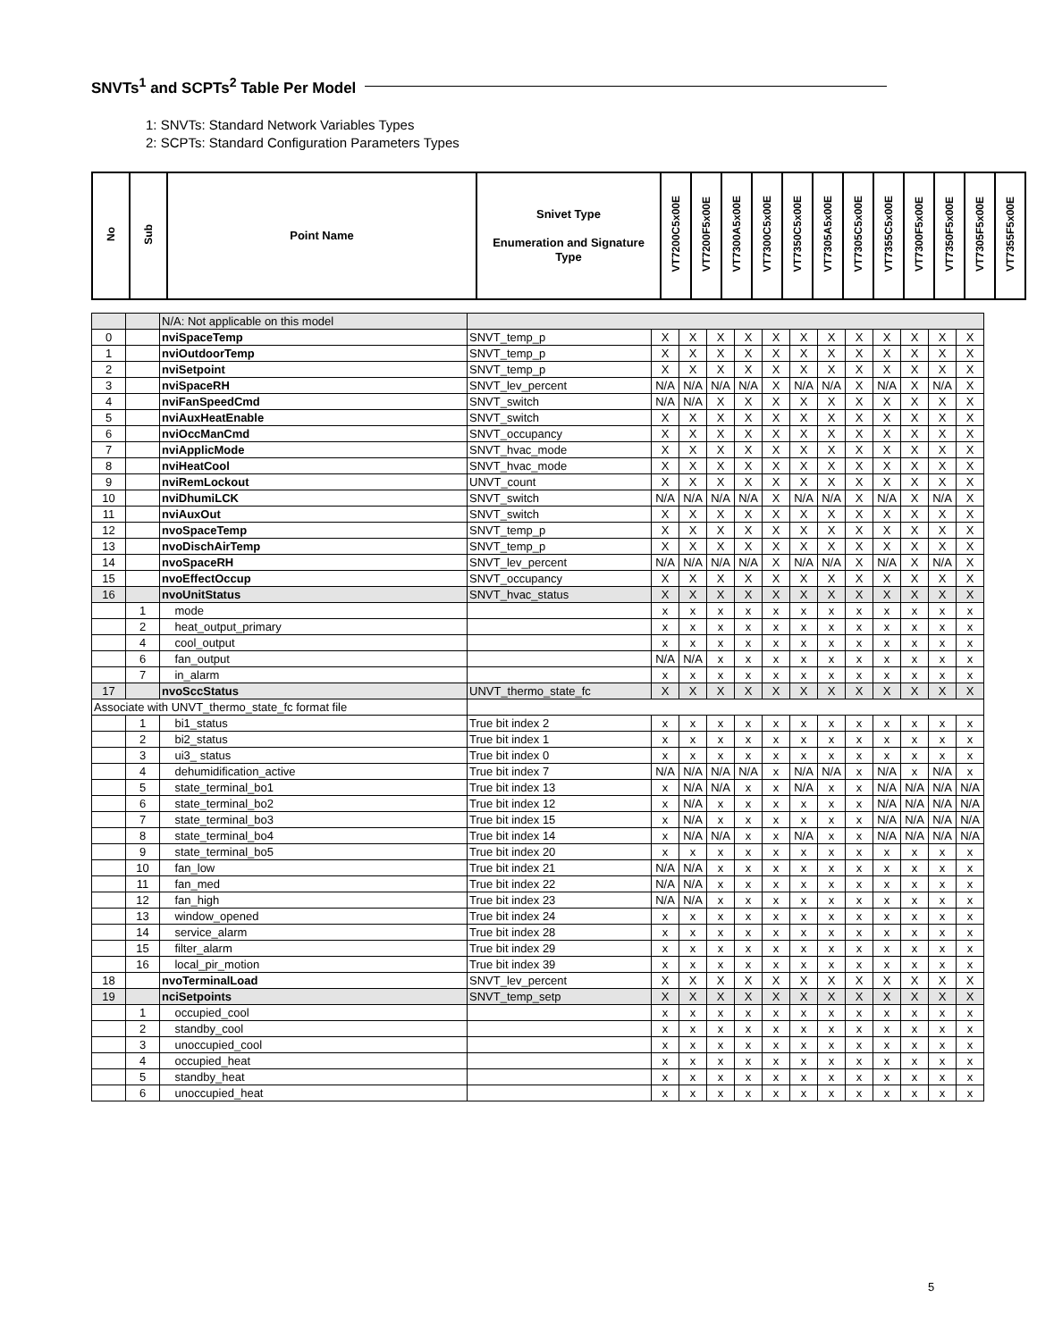SNVTs<sup>1</sup> and SCPTs<sup>2</sup> Table Per Model
1: SNVTs: Standard Network Variables Types
2: SCPTs: Standard Configuration Parameters Types
| No | Sub | Point Name | Snivet Type Enumeration and Signature Type | VT7200C5x00E | VT7200F5x00E | VT7300A5x00E | VT7300C5x00E | VT7350C5x00E | VT7305A5x00E | VT7305C5x00E | VT7355C5x00E | VT7300F5x00E | VT7350F5x00E | VT7305F5x00E | VT7355F5x00E |
| --- | --- | --- | --- | --- | --- | --- | --- | --- | --- | --- | --- | --- | --- | --- | --- |
| | | N/A: Not applicable on this model | | | | | | | | | | | | | |
| 0 | | nviSpaceTemp | SNVT_temp_p | X | X | X | X | X | X | X | X | X | X | X | X |
| 1 | | nviOutdoorTemp | SNVT_temp_p | X | X | X | X | X | X | X | X | X | X | X | X |
| 2 | | nviSetpoint | SNVT_temp_p | X | X | X | X | X | X | X | X | X | X | X | X |
| 3 | | nviSpaceRH | SNVT_lev_percent | N/A | N/A | N/A | N/A | X | N/A | N/A | X | N/A | X | N/A | X |
| 4 | | nviFanSpeedCmd | SNVT_switch | N/A | N/A | X | X | X | X | X | X | X | X | X | X |
| 5 | | nviAuxHeatEnable | SNVT_switch | X | X | X | X | X | X | X | X | X | X | X | X |
| 6 | | nviOccManCmd | SNVT_occupancy | X | X | X | X | X | X | X | X | X | X | X | X |
| 7 | | nviApplicMode | SNVT_hvac_mode | X | X | X | X | X | X | X | X | X | X | X | X |
| 8 | | nviHeatCool | SNVT_hvac_mode | X | X | X | X | X | X | X | X | X | X | X | X |
| 9 | | nviRemLockout | UNVT_count | X | X | X | X | X | X | X | X | X | X | X | X |
| 10 | | nviDhumiLCK | SNVT_switch | N/A | N/A | N/A | N/A | X | N/A | N/A | X | N/A | X | N/A | X |
| 11 | | nviAuxOut | SNVT_switch | X | X | X | X | X | X | X | X | X | X | X | X |
| 12 | | nvoSpaceTemp | SNVT_temp_p | X | X | X | X | X | X | X | X | X | X | X | X |
| 13 | | nvoDischAirTemp | SNVT_temp_p | X | X | X | X | X | X | X | X | X | X | X | X |
| 14 | | nvoSpaceRH | SNVT_lev_percent | N/A | N/A | N/A | N/A | X | N/A | N/A | X | N/A | X | N/A | X |
| 15 | | nvoEffectOccup | SNVT_occupancy | X | X | X | X | X | X | X | X | X | X | X | X |
| 16 | | nvoUnitStatus | SNVT_hvac_status | X | X | X | X | X | X | X | X | X | X | X | X |
| | 1 | mode | | x | x | x | x | x | x | x | x | x | x | x | x |
| | 2 | heat_output_primary | | x | x | x | x | x | x | x | x | x | x | x | x |
| | 4 | cool_output | | x | x | x | x | x | x | x | x | x | x | x | x |
| | 6 | fan_output | | N/A | N/A | x | x | x | x | x | x | x | x | x | x |
| | 7 | in_alarm | | x | x | x | x | x | x | x | x | x | x | x | x |
| 17 | | nvoSccStatus | UNVT_thermo_state_fc | X | X | X | X | X | X | X | X | X | X | X | X |
| Associate with UNVT_thermo_state_fc format file | | | | | | | | | | | | | | | |
| | 1 | bi1_status | True bit index 2 | x | x | x | x | x | x | x | x | x | x | x | x |
| | 2 | bi2_status | True bit index 1 | x | x | x | x | x | x | x | x | x | x | x | x |
| | 3 | ui3_ status | True bit index 0 | x | x | x | x | x | x | x | x | x | x | x | x |
| | 4 | dehumidification_active | True bit index 7 | N/A | N/A | N/A | N/A | x | N/A | N/A | x | N/A | x | N/A | x |
| | 5 | state_terminal_bo1 | True bit index 13 | x | N/A | N/A | x | x | N/A | x | x | N/A | N/A | N/A | N/A |
| | 6 | state_terminal_bo2 | True bit index 12 | x | N/A | x | x | x | x | x | x | N/A | N/A | N/A | N/A |
| | 7 | state_terminal_bo3 | True bit index 15 | x | N/A | x | x | x | x | x | x | N/A | N/A | N/A | N/A |
| | 8 | state_terminal_bo4 | True bit index 14 | x | N/A | N/A | x | x | N/A | x | x | N/A | N/A | N/A | N/A |
| | 9 | state_terminal_bo5 | True bit index 20 | x | x | x | x | x | x | x | x | x | x | x | x |
| | 10 | fan_low | True bit index 21 | N/A | N/A | x | x | x | x | x | x | x | x | x | x |
| | 11 | fan_med | True bit index 22 | N/A | N/A | x | x | x | x | x | x | x | x | x | x |
| | 12 | fan_high | True bit index 23 | N/A | N/A | x | x | x | x | x | x | x | x | x | x |
| | 13 | window_opened | True bit index 24 | x | x | x | x | x | x | x | x | x | x | x | x |
| | 14 | service_alarm | True bit index 28 | x | x | x | x | x | x | x | x | x | x | x | x |
| | 15 | filter_alarm | True bit index 29 | x | x | x | x | x | x | x | x | x | x | x | x |
| | 16 | local_pir_motion | True bit index 39 | x | x | x | x | x | x | x | x | x | x | x | x |
| 18 | | nvoTerminalLoad | SNVT_lev_percent | X | X | X | X | X | X | X | X | X | X | X | X |
| 19 | | nciSetpoints | SNVT_temp_setp | X | X | X | X | X | X | X | X | X | X | X | X |
| | 1 | occupied_cool | | x | x | x | x | x | x | x | x | x | x | x | x |
| | 2 | standby_cool | | x | x | x | x | x | x | x | x | x | x | x | x |
| | 3 | unoccupied_cool | | x | x | x | x | x | x | x | x | x | x | x | x |
| | 4 | occupied_heat | | x | x | x | x | x | x | x | x | x | x | x | x |
| | 5 | standby_heat | | x | x | x | x | x | x | x | x | x | x | x | x |
| | 6 | unoccupied_heat | | x | x | x | x | x | x | x | x | x | x | x | x |
5